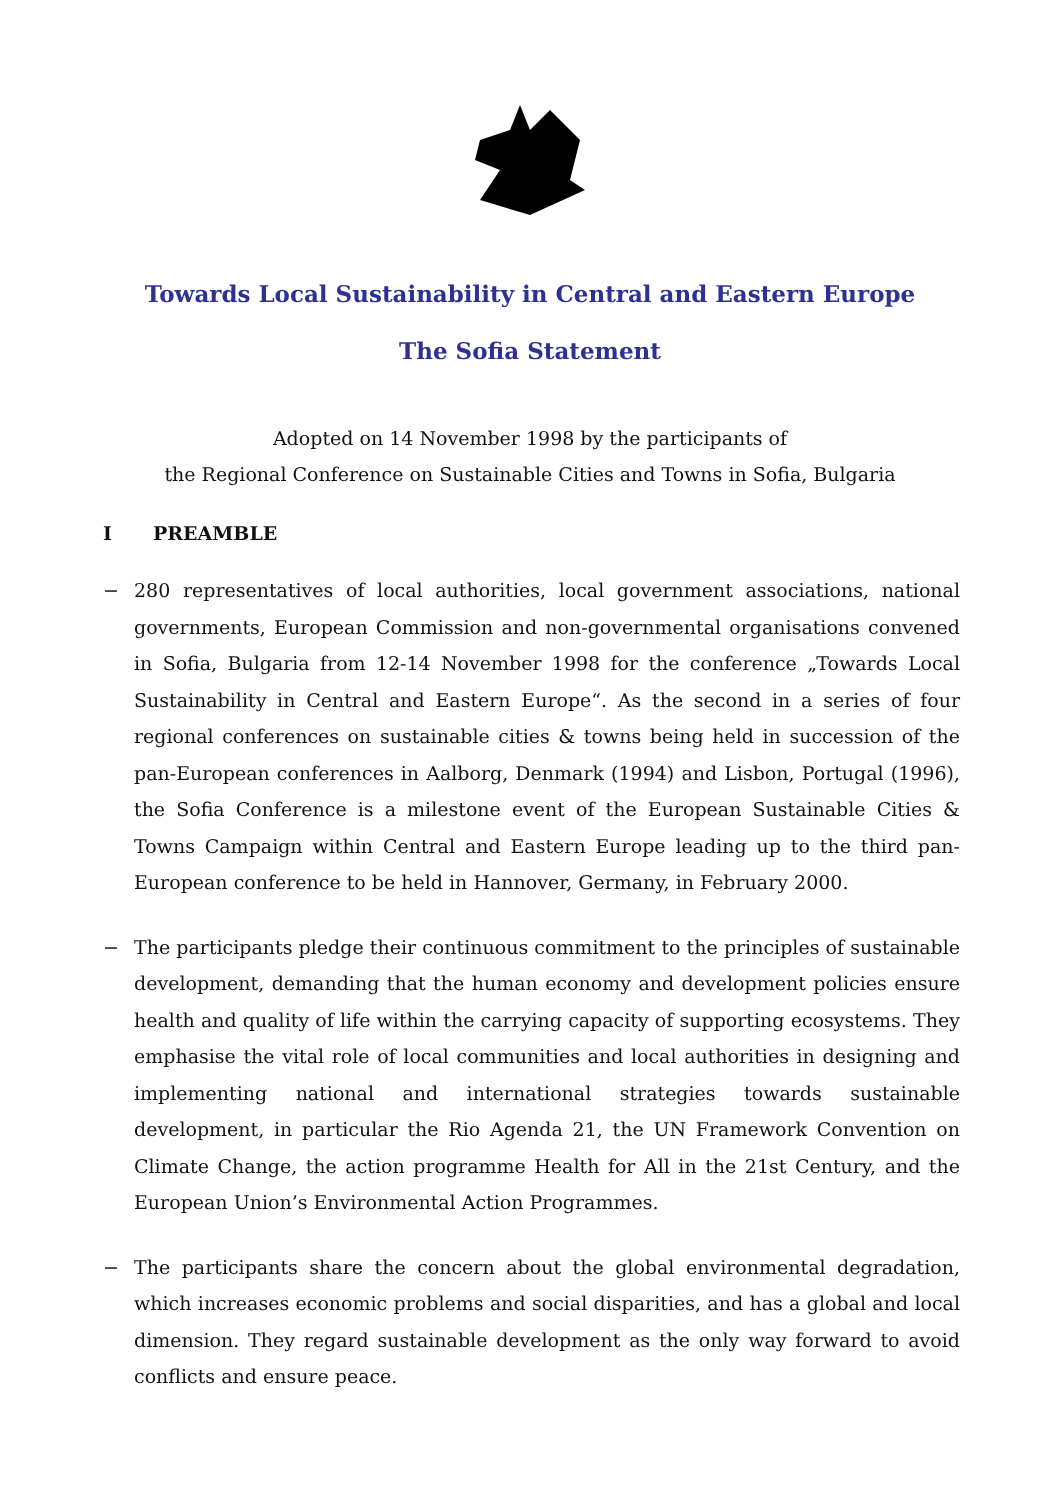Towards Local Sustainability in Central and Eastern Europe
The Sofia Statement
Adopted on 14 November 1998 by the participants of
the Regional Conference on Sustainable Cities and Towns in Sofia, Bulgaria
I PREAMBLE
− 280 representatives of local authorities, local government associations, national governments, European Commission and non-governmental organisations convened in Sofia, Bulgaria from 12-14 November 1998 for the conference „Towards Local Sustainability in Central and Eastern Europe“. As the second in a series of four regional conferences on sustainable cities & towns being held in succession of the pan-European conferences in Aalborg, Denmark (1994) and Lisbon, Portugal (1996), the Sofia Conference is a milestone event of the European Sustainable Cities & Towns Campaign within Central and Eastern Europe leading up to the third pan-European conference to be held in Hannover, Germany, in February 2000.
− The participants pledge their continuous commitment to the principles of sustainable development, demanding that the human economy and development policies ensure health and quality of life within the carrying capacity of supporting ecosystems. They emphasise the vital role of local communities and local authorities in designing and implementing national and international strategies towards sustainable development, in particular the Rio Agenda 21, the UN Framework Convention on Climate Change, the action programme Health for All in the 21st Century, and the European Union’s Environmental Action Programmes.
− The participants share the concern about the global environmental degradation, which increases economic problems and social disparities, and has a global and local dimension. They regard sustainable development as the only way forward to avoid conflicts and ensure peace.